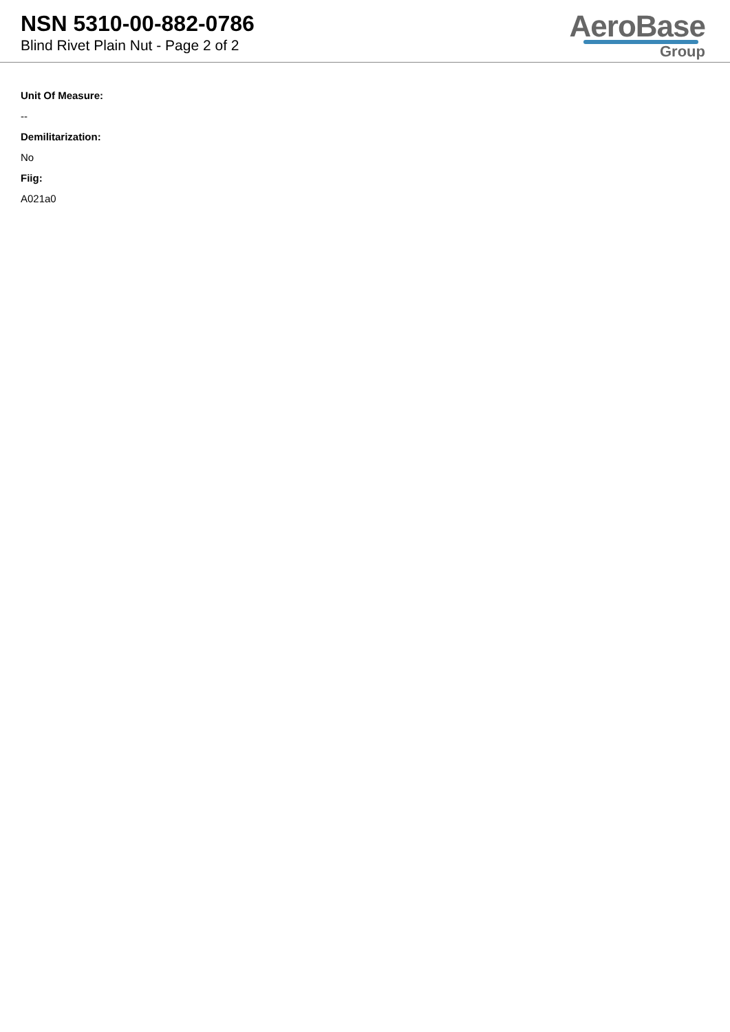NSN 5310-00-882-0786
Blind Rivet Plain Nut - Page 2 of 2
AeroBase
Group
Unit Of Measure:
--
Demilitarization:
No
Fiig:
A021a0